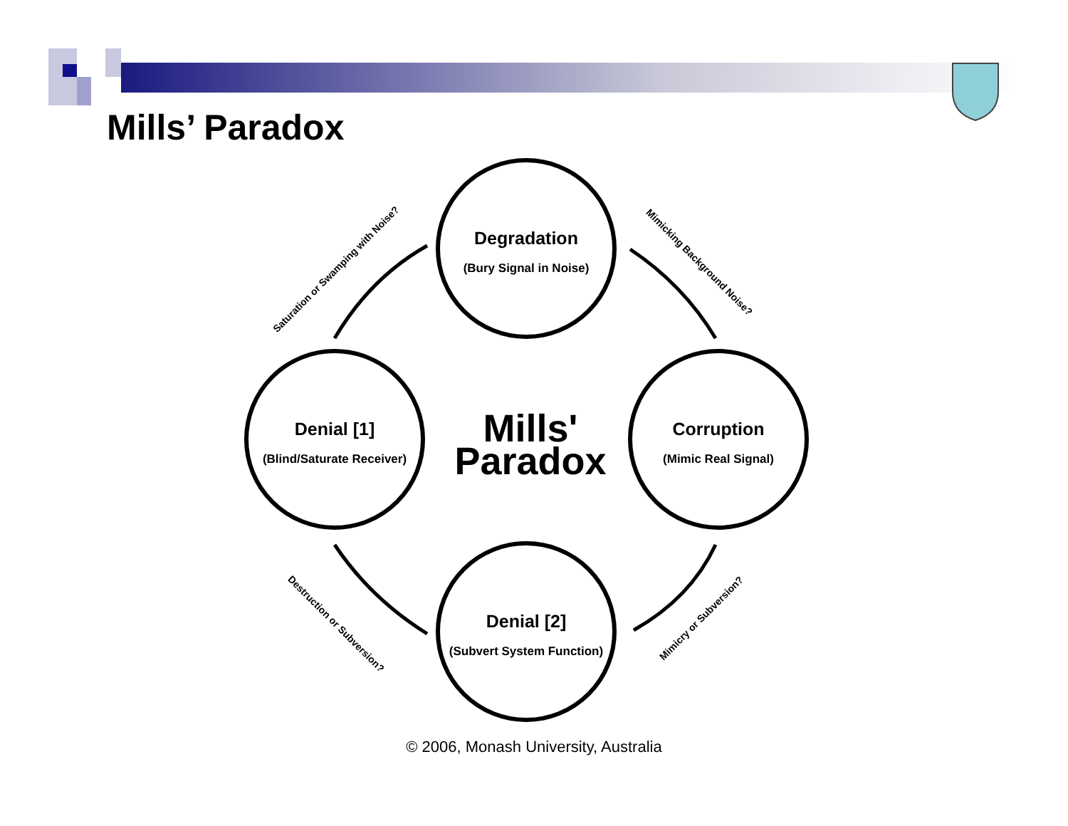Mills’ Paradox
Saturation or Swamping with Noise?
Mimicking Background Noise?
Destruction or Subversion? Mimicry or Subversion?
Degradation
(Bury Signal in Noise)
Denial [1]
(Blind/Saturate Receiver)
Mills'
Paradox
Corruption
(Mimic Real Signal)
Denial [2]
(Subvert System Function)
© 2006, Monash University, Australia